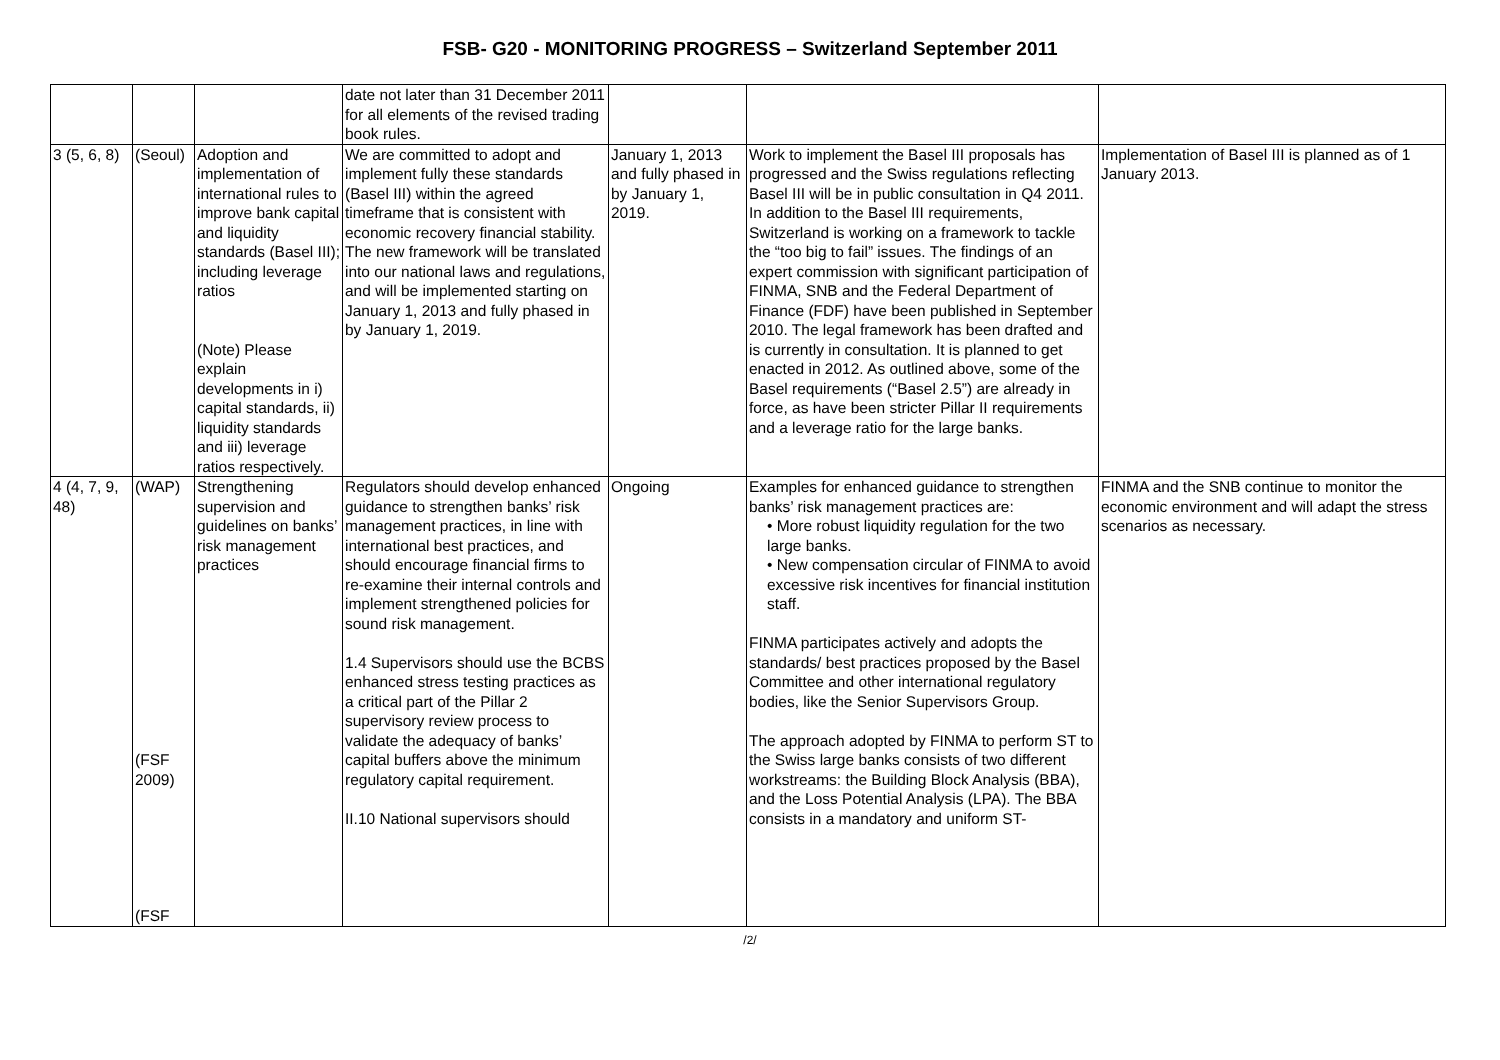FSB- G20 - MONITORING PROGRESS – Switzerland September 2011
| | | | date not later than 31 December 2011 for all elements of the revised trading book rules. | | | |
| 3 (5, 6, 8) | (Seoul) | Adoption and implementation of international rules to improve bank capital and liquidity standards (Basel III); including leverage ratios (Note) Please explain developments in i) capital standards, ii) liquidity standards and iii) leverage ratios respectively. | We are committed to adopt and implement fully these standards (Basel III) within the agreed timeframe that is consistent with economic recovery financial stability. The new framework will be translated into our national laws and regulations, and will be implemented starting on January 1, 2013 and fully phased in by January 1, 2019. | January 1, 2013 and fully phased in by January 1, 2019. | Work to implement the Basel III proposals has progressed and the Swiss regulations reflecting Basel III will be in public consultation in Q4 2011. In addition to the Basel III requirements, Switzerland is working on a framework to tackle the “too big to fail” issues. The findings of an expert commission with significant participation of FINMA, SNB and the Federal Department of Finance (FDF) have been published in September 2010. The legal framework has been drafted and is currently in consultation. It is planned to get enacted in 2012. As outlined above, some of the Basel requirements (“Basel 2.5”) are already in force, as have been stricter Pillar II requirements and a leverage ratio for the large banks. | Implementation of Basel III is planned as of 1 January 2013. |
| 4 (4, 7, 9, 48) | (WAP) (FSF 2009) (FSF | Strengthening supervision and guidelines on banks’ risk management practices | Regulators should develop enhanced guidance to strengthen banks’ risk management practices, in line with international best practices, and should encourage financial firms to re-examine their internal controls and implement strengthened policies for sound risk management. 1.4 Supervisors should use the BCBS enhanced stress testing practices as a critical part of the Pillar 2 supervisory review process to validate the adequacy of banks’ capital buffers above the minimum regulatory capital requirement. II.10 National supervisors should | Ongoing | Examples for enhanced guidance to strengthen banks’ risk management practices are: • More robust liquidity regulation for the two large banks. • New compensation circular of FINMA to avoid excessive risk incentives for financial institution staff. FINMA participates actively and adopts the standards/ best practices proposed by the Basel Committee and other international regulatory bodies, like the Senior Supervisors Group. The approach adopted by FINMA to perform ST to the Swiss large banks consists of two different workstreams: the Building Block Analysis (BBA), and the Loss Potential Analysis (LPA). The BBA consists in a mandatory and uniform ST- | FINMA and the SNB continue to monitor the economic environment and will adapt the stress scenarios as necessary. |
/2/